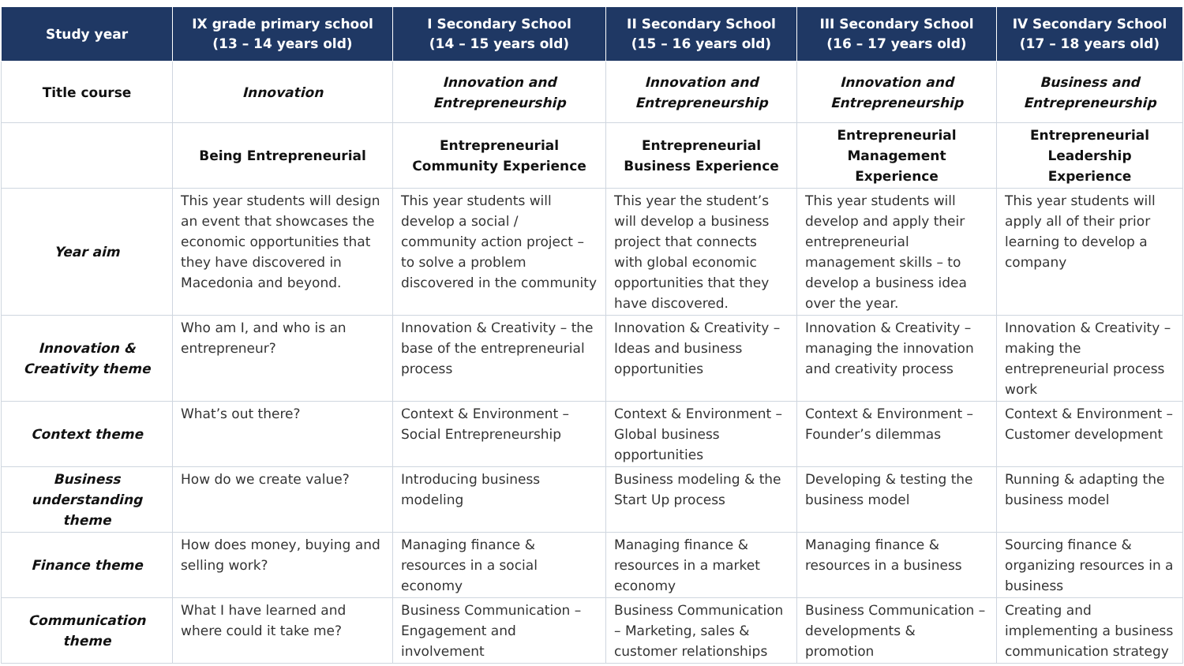| Study year | IX grade primary school (13 – 14 years old) | I Secondary School (14 – 15 years old) | II Secondary School (15 – 16 years old) | III Secondary School (16 – 17 years old) | IV Secondary School (17 – 18 years old) |
| --- | --- | --- | --- | --- | --- |
| Title course | Innovation | Innovation and Entrepreneurship | Innovation and Entrepreneurship | Innovation and Entrepreneurship | Business and Entrepreneurship |
| | Being Entrepreneurial | Entrepreneurial Community Experience | Entrepreneurial Business Experience | Entrepreneurial Management Experience | Entrepreneurial Leadership Experience |
| Year aim | This year students will design an event that showcases the economic opportunities that they have discovered in Macedonia and beyond. | This year students will develop a social / community action project – to solve a problem discovered in the community | This year the student’s will develop a business project that connects with global economic opportunities that they have discovered. | This year students will develop and apply their entrepreneurial management skills – to develop a business idea over the year. | This year students will apply all of their prior learning to develop a company |
| Innovation & Creativity theme | Who am I, and who is an entrepreneur? | Innovation & Creativity – the base of the entrepreneurial process | Innovation & Creativity – Ideas and business opportunities | Innovation & Creativity – managing the innovation and creativity process | Innovation & Creativity – making the entrepreneurial process work |
| Context theme | What’s out there? | Context & Environment – Social Entrepreneurship | Context & Environment – Global business opportunities | Context & Environment – Founder’s dilemmas | Context & Environment – Customer development |
| Business understanding theme | How do we create value? | Introducing business modeling | Business modeling & the Start Up process | Developing & testing the business model | Running & adapting the business model |
| Finance theme | How does money, buying and selling work? | Managing finance & resources in a social economy | Managing finance & resources in a market economy | Managing finance & resources in a business | Sourcing finance & organizing resources in a business |
| Communication theme | What I have learned and where could it take me? | Business Communication – Engagement and involvement | Business Communication – Marketing, sales & customer relationships | Business Communication – developments & promotion | Creating and implementing a business communication strategy |